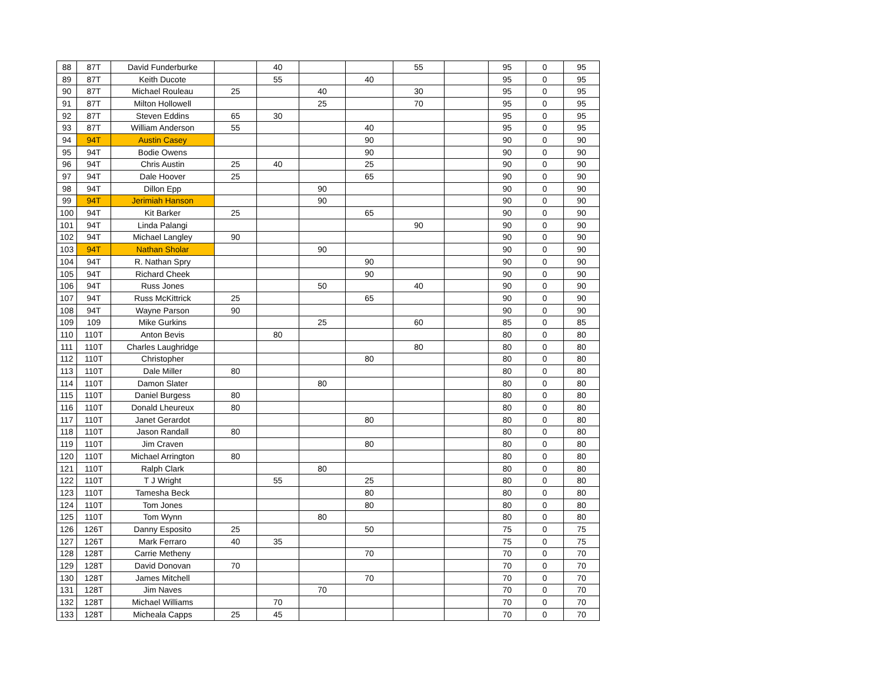| 88 | 87T | David Funderburke | | 40 | | | 55 | | 95 | 0 | 95 |
| 89 | 87T | Keith Ducote | | 55 | | 40 | | | 95 | 0 | 95 |
| 90 | 87T | Michael Rouleau | 25 | | 40 | | 30 | | 95 | 0 | 95 |
| 91 | 87T | Milton Hollowell | | | 25 | | 70 | | 95 | 0 | 95 |
| 92 | 87T | Steven Eddins | 65 | 30 | | | | | 95 | 0 | 95 |
| 93 | 87T | William Anderson | 55 | | | 40 | | | 95 | 0 | 95 |
| 94 | 94T | Austin Casey | | | | 90 | | | 90 | 0 | 90 |
| 95 | 94T | Bodie Owens | | | | 90 | | | 90 | 0 | 90 |
| 96 | 94T | Chris Austin | 25 | 40 | | 25 | | | 90 | 0 | 90 |
| 97 | 94T | Dale Hoover | 25 | | | 65 | | | 90 | 0 | 90 |
| 98 | 94T | Dillon Epp | | | 90 | | | | 90 | 0 | 90 |
| 99 | 94T | Jerimiah Hanson | | | 90 | | | | 90 | 0 | 90 |
| 100 | 94T | Kit Barker | 25 | | | 65 | | | 90 | 0 | 90 |
| 101 | 94T | Linda Palangi | | | | | 90 | | 90 | 0 | 90 |
| 102 | 94T | Michael Langley | 90 | | | | | | 90 | 0 | 90 |
| 103 | 94T | Nathan Sholar | | | 90 | | | | 90 | 0 | 90 |
| 104 | 94T | R. Nathan Spry | | | | 90 | | | 90 | 0 | 90 |
| 105 | 94T | Richard Cheek | | | | 90 | | | 90 | 0 | 90 |
| 106 | 94T | Russ Jones | | | 50 | | 40 | | 90 | 0 | 90 |
| 107 | 94T | Russ McKittrick | 25 | | | 65 | | | 90 | 0 | 90 |
| 108 | 94T | Wayne Parson | 90 | | | | | | 90 | 0 | 90 |
| 109 | 109 | Mike Gurkins | | | 25 | | 60 | | 85 | 0 | 85 |
| 110 | 110T | Anton Bevis | | 80 | | | | | 80 | 0 | 80 |
| 111 | 110T | Charles Laughridge | | | | | 80 | | 80 | 0 | 80 |
| 112 | 110T | Christopher | | | | 80 | | | 80 | 0 | 80 |
| 113 | 110T | Dale Miller | 80 | | | | | | 80 | 0 | 80 |
| 114 | 110T | Damon Slater | | | 80 | | | | 80 | 0 | 80 |
| 115 | 110T | Daniel Burgess | 80 | | | | | | 80 | 0 | 80 |
| 116 | 110T | Donald Lheureux | 80 | | | | | | 80 | 0 | 80 |
| 117 | 110T | Janet Gerardot | | | | 80 | | | 80 | 0 | 80 |
| 118 | 110T | Jason Randall | 80 | | | | | | 80 | 0 | 80 |
| 119 | 110T | Jim Craven | | | | 80 | | | 80 | 0 | 80 |
| 120 | 110T | Michael Arrington | 80 | | | | | | 80 | 0 | 80 |
| 121 | 110T | Ralph Clark | | | 80 | | | | 80 | 0 | 80 |
| 122 | 110T | T J Wright | | 55 | | 25 | | | 80 | 0 | 80 |
| 123 | 110T | Tamesha Beck | | | | 80 | | | 80 | 0 | 80 |
| 124 | 110T | Tom Jones | | | | 80 | | | 80 | 0 | 80 |
| 125 | 110T | Tom Wynn | | | 80 | | | | 80 | 0 | 80 |
| 126 | 126T | Danny Esposito | 25 | | | 50 | | | 75 | 0 | 75 |
| 127 | 126T | Mark Ferraro | 40 | 35 | | | | | 75 | 0 | 75 |
| 128 | 128T | Carrie Metheny | | | | 70 | | | 70 | 0 | 70 |
| 129 | 128T | David Donovan | 70 | | | | | | 70 | 0 | 70 |
| 130 | 128T | James Mitchell | | | | 70 | | | 70 | 0 | 70 |
| 131 | 128T | Jim Naves | | | 70 | | | | 70 | 0 | 70 |
| 132 | 128T | Michael Williams | | 70 | | | | | 70 | 0 | 70 |
| 133 | 128T | Micheala Capps | 25 | 45 | | | | | 70 | 0 | 70 |